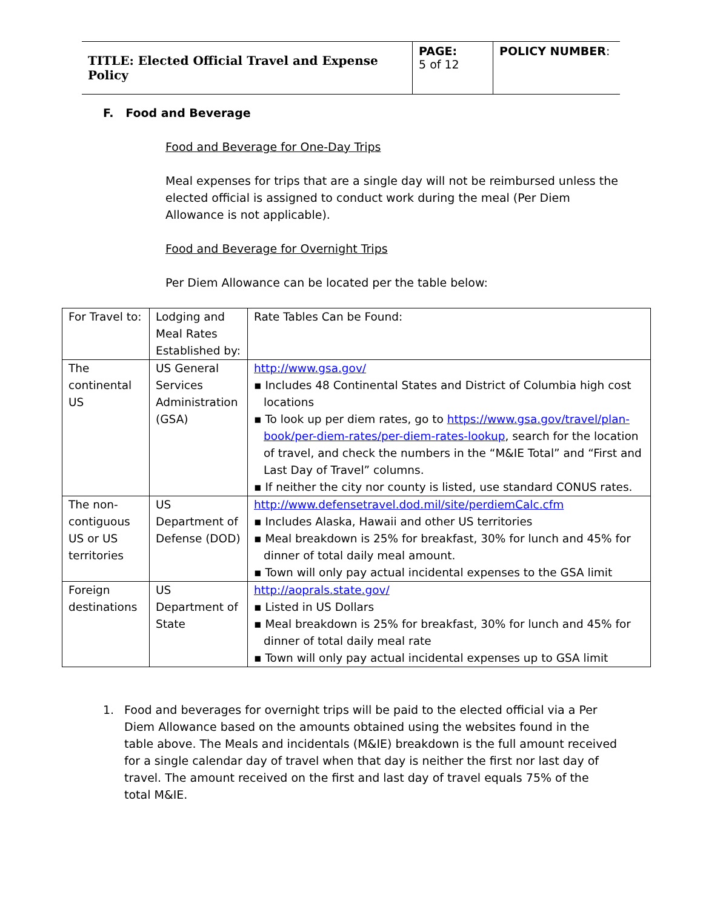| TITLE: Elected Official Travel and Expense Policy | PAGE: 5 of 12 | POLICY NUMBER : |
F. Food and Beverage
Food and Beverage for One-Day Trips
Meal expenses for trips that are a single day will not be reimbursed unless the elected official is assigned to conduct work during the meal (Per Diem Allowance is not applicable).
Food and Beverage for Overnight Trips
Per Diem Allowance can be located per the table below:
| For Travel to: | Lodging and Meal Rates Established by: | Rate Tables Can be Found: |
| The continental US | US General Services Administration (GSA) | http://www.gsa.gov/ ▪ Includes 48 Continental States and District of Columbia high cost locations ▪ To look up per diem rates, go to https://www.gsa.gov/travel/plan-book/per-diem-rates/per-diem-rates-lookup , search for the location of travel, and check the numbers in the “M&IE Total” and “First and Last Day of Travel” columns. ▪ If neither the city nor county is listed, use standard CONUS rates. |
| The non-contiguous US or US territories | US Department of Defense (DOD) | http://www.defensetravel.dod.mil/site/perdiemCalc.cfm ▪ Includes Alaska, Hawaii and other US territories ▪ Meal breakdown is 25% for breakfast, 30% for lunch and 45% for dinner of total daily meal amount. ▪ Town will only pay actual incidental expenses to the GSA limit |
| Foreign destinations | US Department of State | http://aoprals.state.gov/ ▪ Listed in US Dollars ▪ Meal breakdown is 25% for breakfast, 30% for lunch and 45% for dinner of total daily meal rate ▪ Town will only pay actual incidental expenses up to GSA limit |
1.
Food and beverages for overnight trips will be paid to the elected official via a Per Diem Allowance based on the amounts obtained using the websites found in the table above. The Meals and incidentals (M&IE) breakdown is the full amount received for a single calendar day of travel when that day is neither the first nor last day of travel. The amount received on the first and last day of travel equals 75% of the total M&IE.